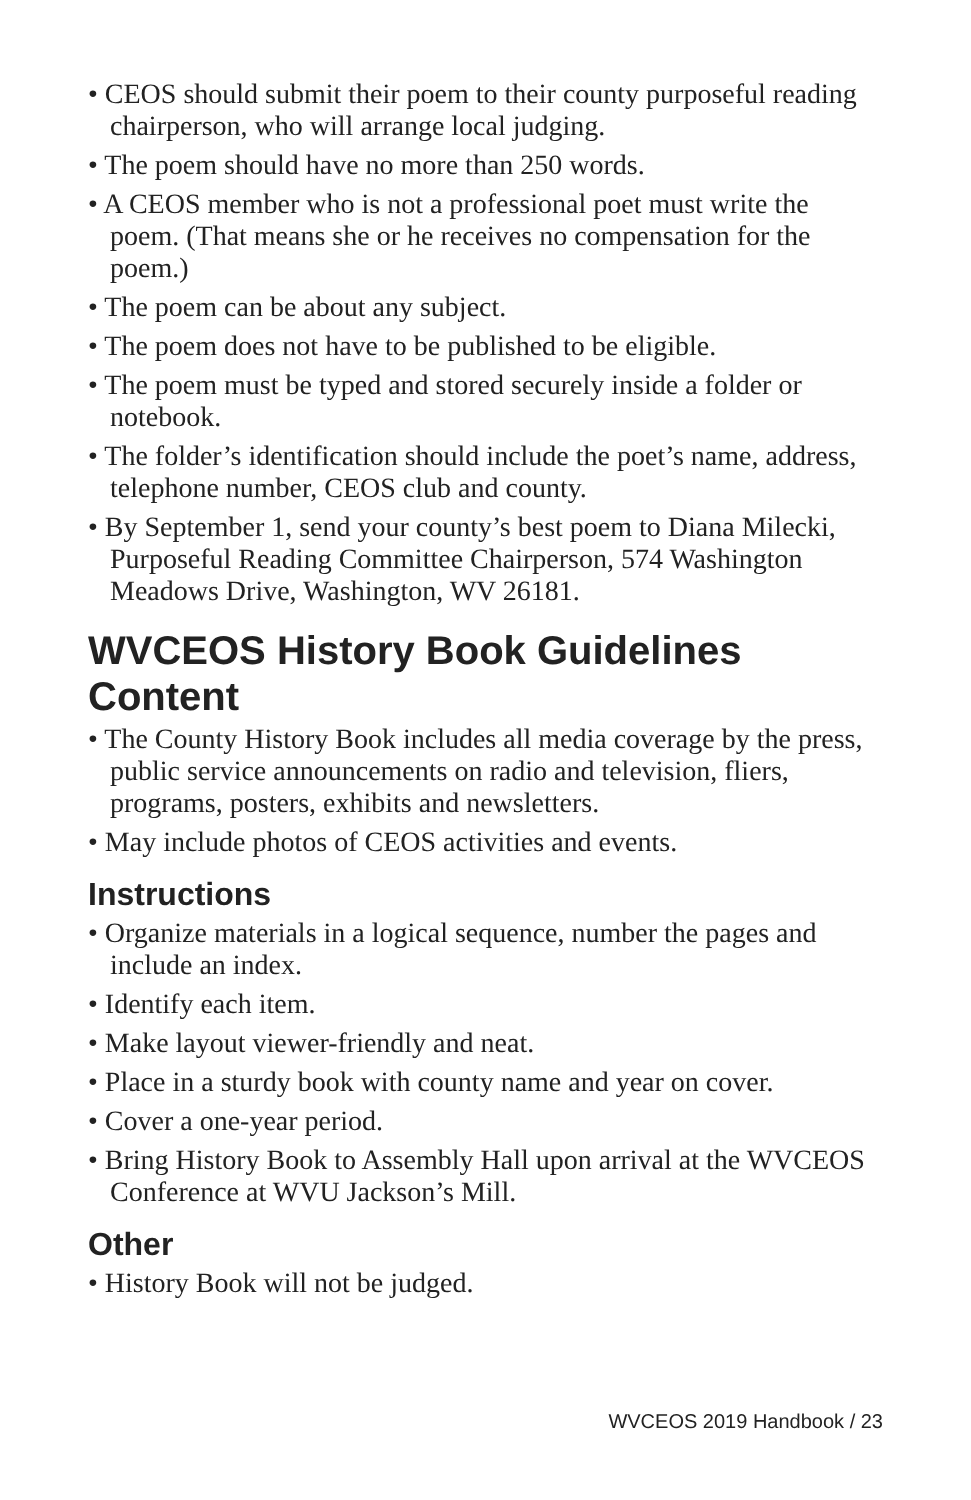• CEOS should submit their poem to their county purposeful reading chairperson, who will arrange local judging.
• The poem should have no more than 250 words.
• A CEOS member who is not a professional poet must write the poem. (That means she or he receives no compensation for the poem.)
• The poem can be about any subject.
• The poem does not have to be published to be eligible.
• The poem must be typed and stored securely inside a folder or notebook.
• The folder’s identification should include the poet’s name, address, telephone number, CEOS club and county.
• By September 1, send your county’s best poem to Diana Milecki, Purposeful Reading Committee Chairperson, 574 Washington Meadows Drive, Washington, WV 26181.
WVCEOS History Book Guidelines
Content
• The County History Book includes all media coverage by the press, public service announcements on radio and television, fliers, programs, posters, exhibits and newsletters.
• May include photos of CEOS activities and events.
Instructions
• Organize materials in a logical sequence, number the pages and include an index.
• Identify each item.
• Make layout viewer-friendly and neat.
• Place in a sturdy book with county name and year on cover.
• Cover a one-year period.
• Bring History Book to Assembly Hall upon arrival at the WVCEOS Conference at WVU Jackson’s Mill.
Other
• History Book will not be judged.
WVCEOS 2019 Handbook / 23